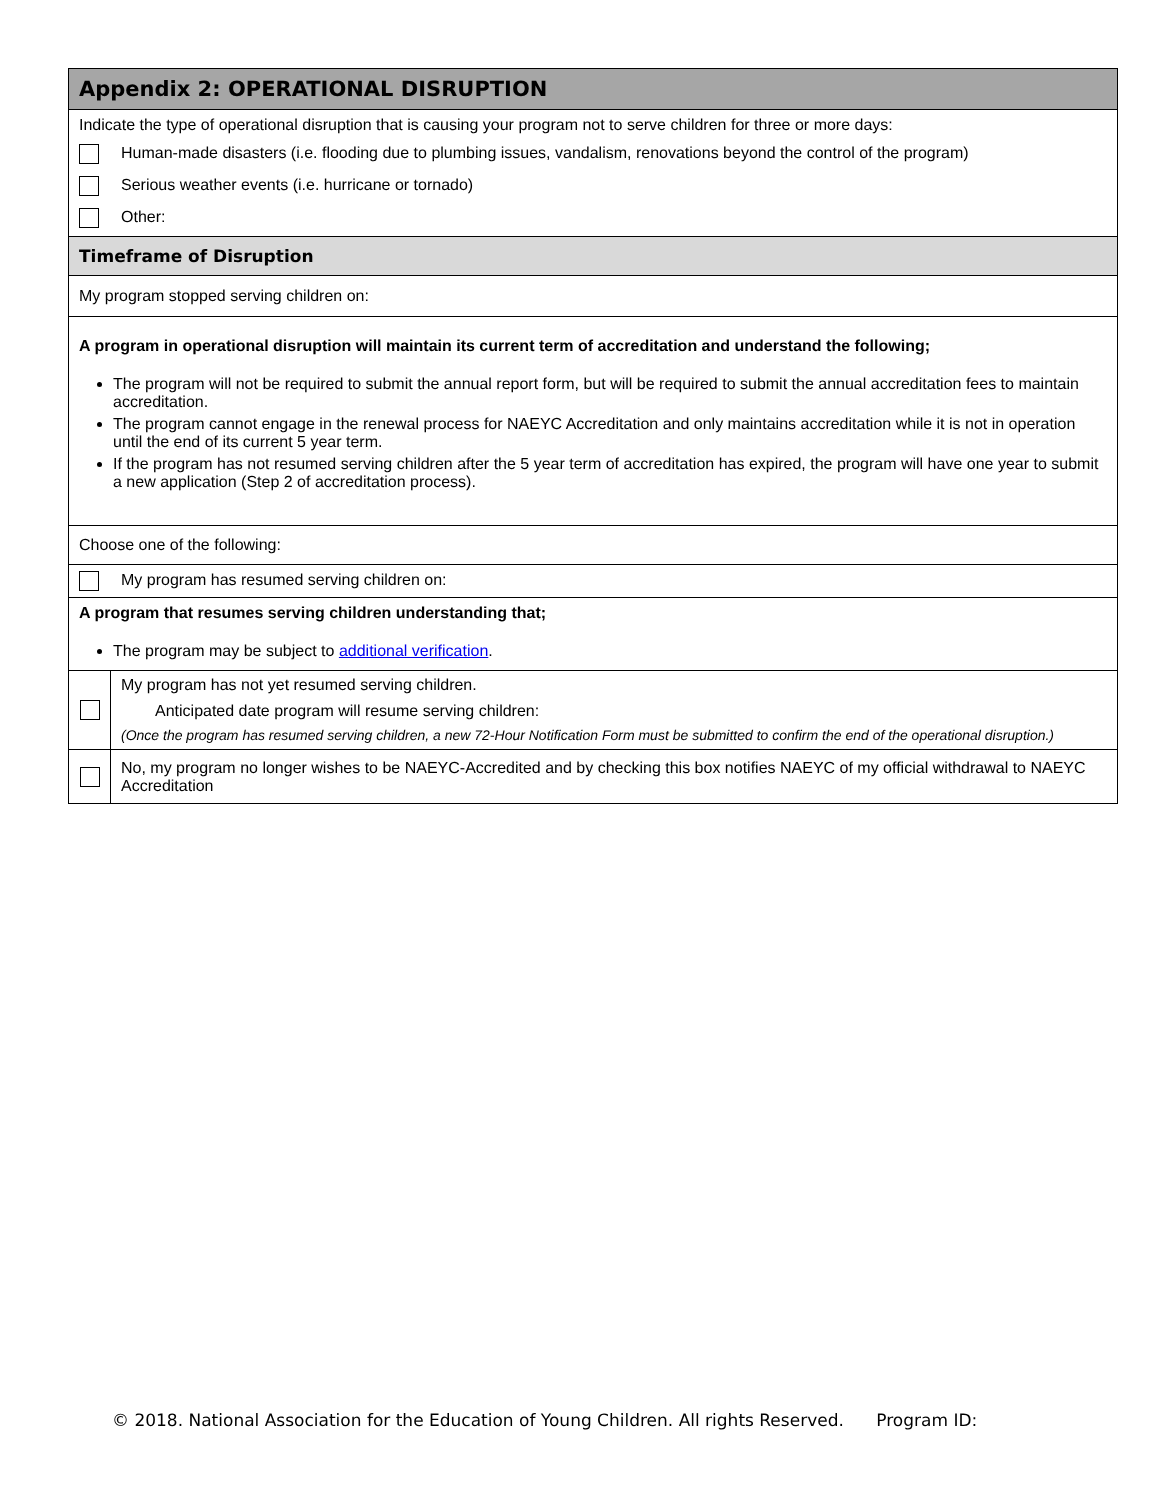Appendix 2: OPERATIONAL DISRUPTION
Indicate the type of operational disruption that is causing your program not to serve children for three or more days:
Human-made disasters (i.e. flooding due to plumbing issues, vandalism, renovations beyond the control of the program)
Serious weather events (i.e. hurricane or tornado)
Other:
Timeframe of Disruption
My program stopped serving children on:
A program in operational disruption will maintain its current term of accreditation and understand the following;
The program will not be required to submit the annual report form, but will be required to submit the annual accreditation fees to maintain accreditation.
The program cannot engage in the renewal process for NAEYC Accreditation and only maintains accreditation while it is not in operation until the end of its current 5 year term.
If the program has not resumed serving children after the 5 year term of accreditation has expired, the program will have one year to submit a new application (Step 2 of accreditation process).
Choose one of the following:
My program has resumed serving children on:
A program that resumes serving children understanding that;
The program may be subject to additional verification.
My program has not yet resumed serving children.
Anticipated date program will resume serving children:
(Once the program has resumed serving children, a new 72-Hour Notification Form must be submitted to confirm the end of the operational disruption.)
No, my program no longer wishes to be NAEYC-Accredited and by checking this box notifies NAEYC of my official withdrawal to NAEYC Accreditation
© 2018. National Association for the Education of Young Children. All rights Reserved. Program ID: